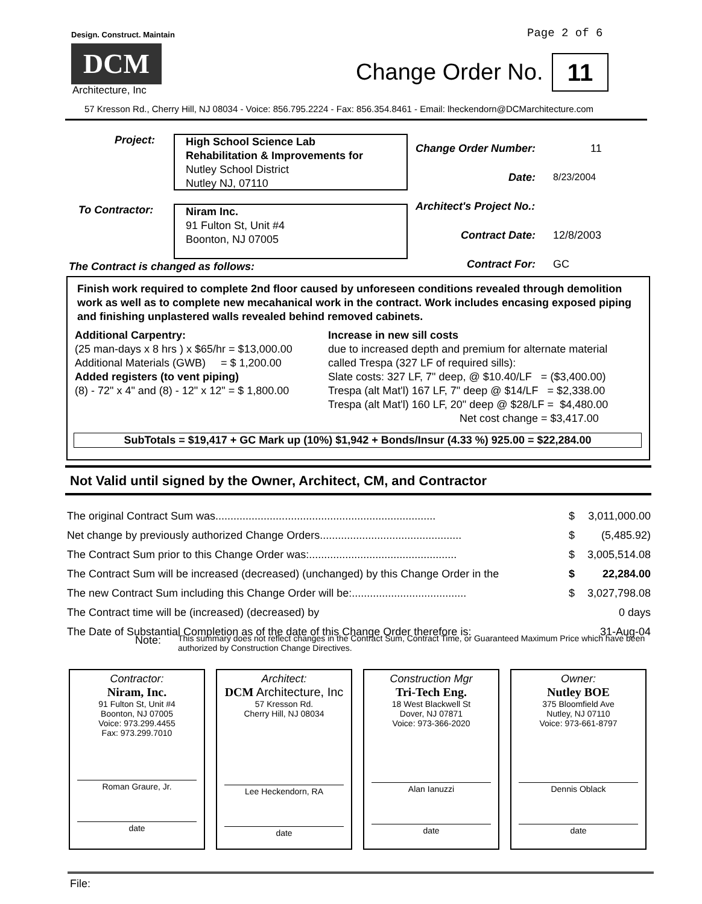Design. Construct. Maintain
DCM
Architecture, Inc
Page 2 of 6
Change Order No. 11
57 Kresson Rd., Cherry Hill, NJ 08034 - Voice: 856.795.2224 - Fax: 856.354.8461 - Email: lheckendorn@DCMarchitecture.com
Project:
High School Science Lab
Rehabilitation & Improvements for
Nutley School District
Nutley NJ, 07110
To Contractor:
Niram Inc.
91 Fulton St, Unit #4
Boonton, NJ 07005
| Change Order Number: | 11 |
| Date: | 8/23/2004 |
| Architect's Project No.: | |
| Contract Date: | 12/8/2003 |
| Contract For: | GC |
The Contract is changed as follows:
Finish work required to complete 2nd floor caused by unforeseen conditions revealed through demolition work as well as to complete new mecahanical work in the contract. Work includes encasing exposed piping and finishing unplastered walls revealed behind removed cabinets.
Additional Carpentry:
(25 man-days x 8 hrs ) x $65/hr = $13,000.00
Additional Materials (GWB) = $ 1,200.00
Added registers (to vent piping)
(8) - 72" x 4" and (8) - 12" x 12" = $ 1,800.00
Increase in new sill costs
due to increased depth and premium for alternate material
called Trespa (327 LF of required sills):
Slate costs: 327 LF, 7" deep, @ $10.40/LF = ($3,400.00)
Trespa (alt Mat'l) 167 LF, 7" deep @ $14/LF = $2,338.00
Trespa (alt Mat'l) 160 LF, 20" deep @ $28/LF = $4,480.00
Net cost change = $3,417.00
SubTotals = $19,417 + GC Mark up (10%) $1,942 + Bonds/Insur (4.33 %) 925.00 = $22,284.00
Not Valid until signed by the Owner, Architect, CM, and Contractor
| The original Contract Sum was......................................................................... | $ | 3,011,000.00 |
| Net change by previously authorized Change Orders............................................... | $ | (5,485.92) |
| The Contract Sum prior to this Change Order was:................................................. | $ | 3,005,514.08 |
| The Contract Sum will be increased (decreased) (unchanged) by this Change Order in the | $ | 22,284.00 |
| The new Contract Sum including this Change Order will be:...................................... | $ | 3,027,798.08 |
| The Contract time will be (increased) (decreased) by | | 0 days |
| The Date of Substantial Completion as of the date of this Change Order therefore is: | | 31-Aug-04 |
Note:
This summary does not reflect changes in the Contract Sum, Contract Time, or Guaranteed Maximum Price which have been authorized by Construction Change Directives.
Contractor:
Niram, Inc.
91 Fulton St, Unit #4
Boonton, NJ 07005
Voice: 973.299.4455
Fax: 973.299.7010
Roman Graure, Jr.
date
Architect:
DCM Architecture, Inc
57 Kresson Rd.
Cherry Hill, NJ 08034
Lee Heckendorn, RA
date
Construction Mgr
Tri-Tech Eng.
18 West Blackwell St
Dover, NJ 07871
Voice: 973-366-2020
Alan Ianuzzi
date
Owner:
Nutley BOE
375 Bloomfield Ave
Nutley, NJ 07110
Voice: 973-661-8797
Dennis Oblack
date
File: